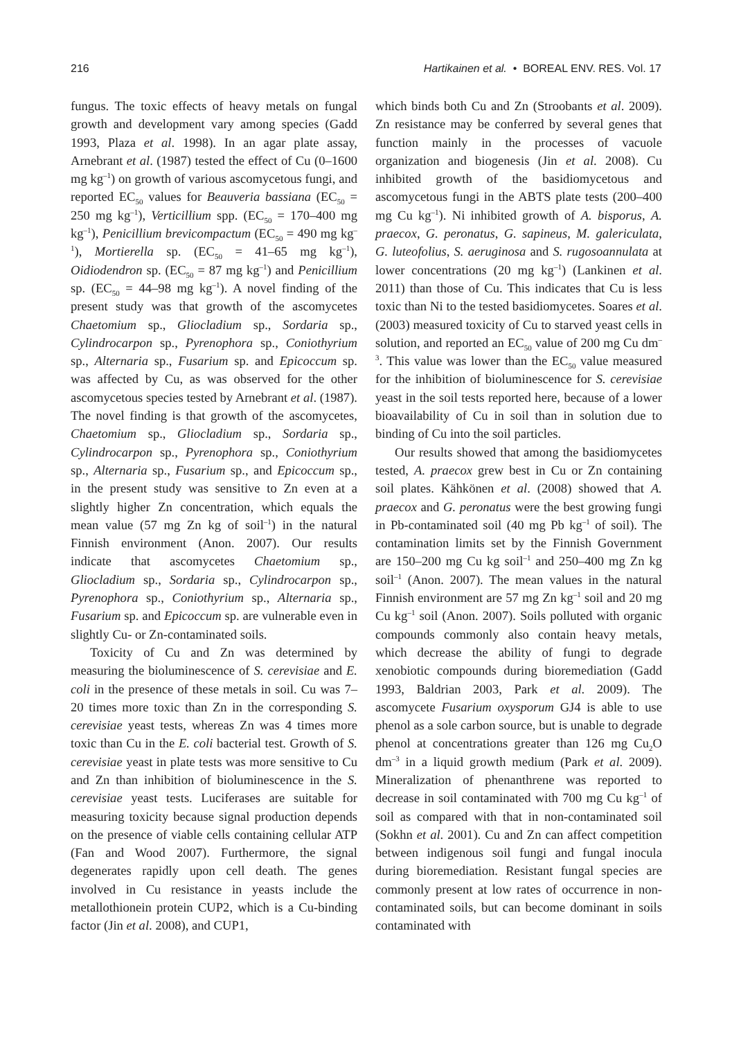216 Hartikainen et al. • BOREAL ENV. RES. Vol. 17
fungus. The toxic effects of heavy metals on fungal growth and development vary among species (Gadd 1993, Plaza et al. 1998). In an agar plate assay, Arnebrant et al. (1987) tested the effect of Cu (0–1600 mg kg<sup>–1</sup>) on growth of various ascomycetous fungi, and reported EC<sub>50</sub> values for Beauveria bassiana (EC<sub>50</sub> = 250 mg kg<sup>–1</sup>), Verticillium spp. (EC<sub>50</sub> = 170–400 mg kg<sup>–1</sup>), Penicillium brevicompactum (EC<sub>50</sub> = 490 mg kg<sup>–1</sup>), Mortierella sp. (EC<sub>50</sub> = 41–65 mg kg<sup>–1</sup>), Oidiodendron sp. (EC<sub>50</sub> = 87 mg kg<sup>–1</sup>) and Penicillium sp. (EC<sub>50</sub> = 44–98 mg kg<sup>–1</sup>). A novel finding of the present study was that growth of the ascomycetes Chaetomium sp., Gliocladium sp., Sordaria sp., Cylindrocarpon sp., Pyrenophora sp., Coniothyrium sp., Alternaria sp., Fusarium sp. and Epicoccum sp. was affected by Cu, as was observed for the other ascomycetous species tested by Arnebrant et al. (1987). The novel finding is that growth of the ascomycetes, Chaetomium sp., Gliocladium sp., Sordaria sp., Cylindrocarpon sp., Pyrenophora sp., Coniothyrium sp., Alternaria sp., Fusarium sp., and Epicoccum sp., in the present study was sensitive to Zn even at a slightly higher Zn concentration, which equals the mean value (57 mg Zn kg of soil<sup>–1</sup>) in the natural Finnish environment (Anon. 2007). Our results indicate that ascomycetes Chaetomium sp., Gliocladium sp., Sordaria sp., Cylindrocarpon sp., Pyrenophora sp., Coniothyrium sp., Alternaria sp., Fusarium sp. and Epicoccum sp. are vulnerable even in slightly Cu- or Zn-contaminated soils.
Toxicity of Cu and Zn was determined by measuring the bioluminescence of S. cerevisiae and E. coli in the presence of these metals in soil. Cu was 7–20 times more toxic than Zn in the corresponding S. cerevisiae yeast tests, whereas Zn was 4 times more toxic than Cu in the E. coli bacterial test. Growth of S. cerevisiae yeast in plate tests was more sensitive to Cu and Zn than inhibition of bioluminescence in the S. cerevisiae yeast tests. Luciferases are suitable for measuring toxicity because signal production depends on the presence of viable cells containing cellular ATP (Fan and Wood 2007). Furthermore, the signal degenerates rapidly upon cell death. The genes involved in Cu resistance in yeasts include the metallothionein protein CUP2, which is a Cu-binding factor (Jin et al. 2008), and CUP1,
which binds both Cu and Zn (Stroobants et al. 2009). Zn resistance may be conferred by several genes that function mainly in the processes of vacuole organization and biogenesis (Jin et al. 2008). Cu inhibited growth of the basidiomycetous and ascomycetous fungi in the ABTS plate tests (200–400 mg Cu kg<sup>–1</sup>). Ni inhibited growth of A. bisporus, A. praecox, G. peronatus, G. sapineus, M. galericulata, G. luteofolius, S. aeruginosa and S. rugosoannulata at lower concentrations (20 mg kg<sup>–1</sup>) (Lankinen et al. 2011) than those of Cu. This indicates that Cu is less toxic than Ni to the tested basidiomycetes. Soares et al. (2003) measured toxicity of Cu to starved yeast cells in solution, and reported an EC<sub>50</sub> value of 200 mg Cu dm<sup>–3</sup>. This value was lower than the EC<sub>50</sub> value measured for the inhibition of bioluminescence for S. cerevisiae yeast in the soil tests reported here, because of a lower bioavailability of Cu in soil than in solution due to binding of Cu into the soil particles.
Our results showed that among the basidiomycetes tested, A. praecox grew best in Cu or Zn containing soil plates. Kähkönen et al. (2008) showed that A. praecox and G. peronatus were the best growing fungi in Pb-contaminated soil (40 mg Pb kg<sup>–1</sup> of soil). The contamination limits set by the Finnish Government are 150–200 mg Cu kg soil<sup>–1</sup> and 250–400 mg Zn kg soil<sup>–1</sup> (Anon. 2007). The mean values in the natural Finnish environment are 57 mg Zn kg<sup>–1</sup> soil and 20 mg Cu kg<sup>–1</sup> soil (Anon. 2007). Soils polluted with organic compounds commonly also contain heavy metals, which decrease the ability of fungi to degrade xenobiotic compounds during bioremediation (Gadd 1993, Baldrian 2003, Park et al. 2009). The ascomycete Fusarium oxysporum GJ4 is able to use phenol as a sole carbon source, but is unable to degrade phenol at concentrations greater than 126 mg Cu<sub>2</sub>O dm<sup>–3</sup> in a liquid growth medium (Park et al. 2009). Mineralization of phenanthrene was reported to decrease in soil contaminated with 700 mg Cu kg<sup>–1</sup> of soil as compared with that in non-contaminated soil (Sokhn et al. 2001). Cu and Zn can affect competition between indigenous soil fungi and fungal inocula during bioremediation. Resistant fungal species are commonly present at low rates of occurrence in non-contaminated soils, but can become dominant in soils contaminated with